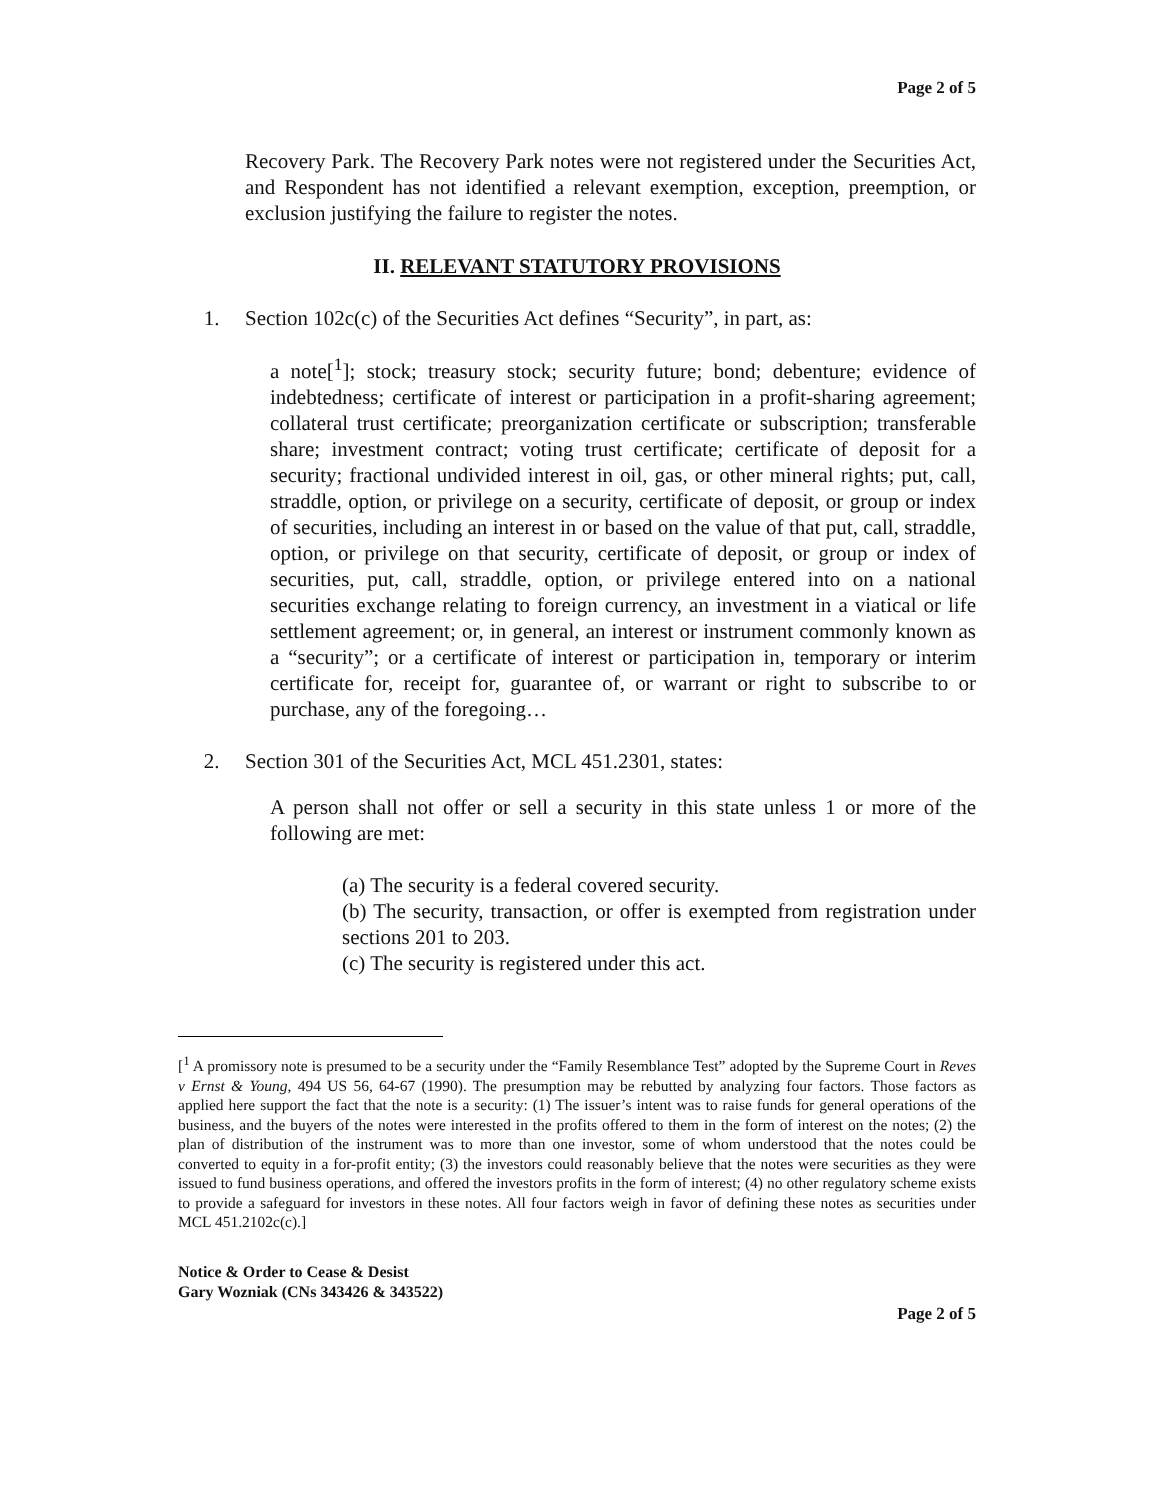Page 2 of 5
Recovery Park. The Recovery Park notes were not registered under the Securities Act, and Respondent has not identified a relevant exemption, exception, preemption, or exclusion justifying the failure to register the notes.
II. RELEVANT STATUTORY PROVISIONS
1. Section 102c(c) of the Securities Act defines “Security”, in part, as:
a note[<sup>1</sup>]; stock; treasury stock; security future; bond; debenture; evidence of indebtedness; certificate of interest or participation in a profit-sharing agreement; collateral trust certificate; preorganization certificate or subscription; transferable share; investment contract; voting trust certificate; certificate of deposit for a security; fractional undivided interest in oil, gas, or other mineral rights; put, call, straddle, option, or privilege on a security, certificate of deposit, or group or index of securities, including an interest in or based on the value of that put, call, straddle, option, or privilege on that security, certificate of deposit, or group or index of securities, put, call, straddle, option, or privilege entered into on a national securities exchange relating to foreign currency, an investment in a viatical or life settlement agreement; or, in general, an interest or instrument commonly known as a “security”; or a certificate of interest or participation in, temporary or interim certificate for, receipt for, guarantee of, or warrant or right to subscribe to or purchase, any of the foregoing…
2. Section 301 of the Securities Act, MCL 451.2301, states:
A person shall not offer or sell a security in this state unless 1 or more of the following are met:
(a) The security is a federal covered security.
(b) The security, transaction, or offer is exempted from registration under sections 201 to 203.
(c) The security is registered under this act.
[<sup>1</sup> A promissory note is presumed to be a security under the “Family Resemblance Test” adopted by the Supreme Court in Reves v Ernst & Young, 494 US 56, 64-67 (1990). The presumption may be rebutted by analyzing four factors. Those factors as applied here support the fact that the note is a security: (1) The issuer’s intent was to raise funds for general operations of the business, and the buyers of the notes were interested in the profits offered to them in the form of interest on the notes; (2) the plan of distribution of the instrument was to more than one investor, some of whom understood that the notes could be converted to equity in a for-profit entity; (3) the investors could reasonably believe that the notes were securities as they were issued to fund business operations, and offered the investors profits in the form of interest; (4) no other regulatory scheme exists to provide a safeguard for investors in these notes. All four factors weigh in favor of defining these notes as securities under MCL 451.2102c(c).]
Notice & Order to Cease & Desist
Gary Wozniak (CNs 343426 & 343522)
Page 2 of 5